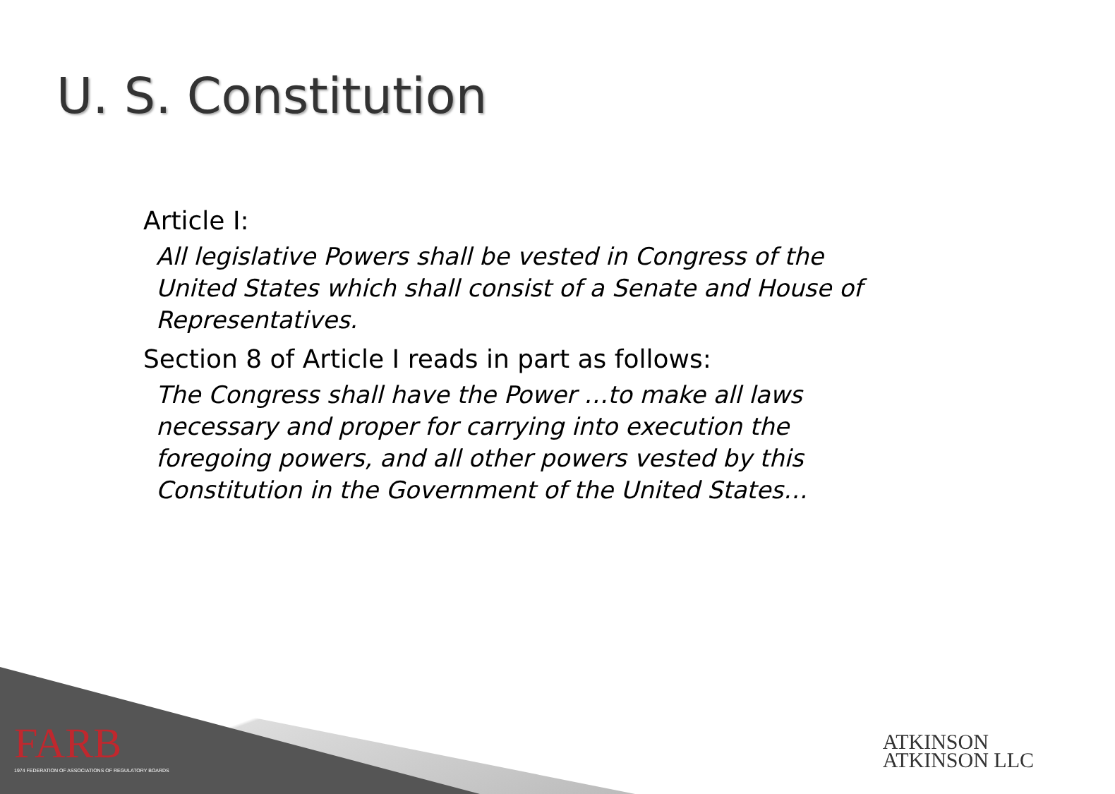U. S. Constitution
Article I:
All legislative Powers shall be vested in Congress of the United States which shall consist of a Senate and House of Representatives.
Section 8 of Article I reads in part as follows:
The Congress shall have the Power …to make all laws necessary and proper for carrying into execution the foregoing powers, and all other powers vested by this Constitution in the Government of the United States…
FARB
1974 FEDERATION OF ASSOCIATIONS OF REGULATORY BOARDS
ATKINSON
ATKINSON LLC